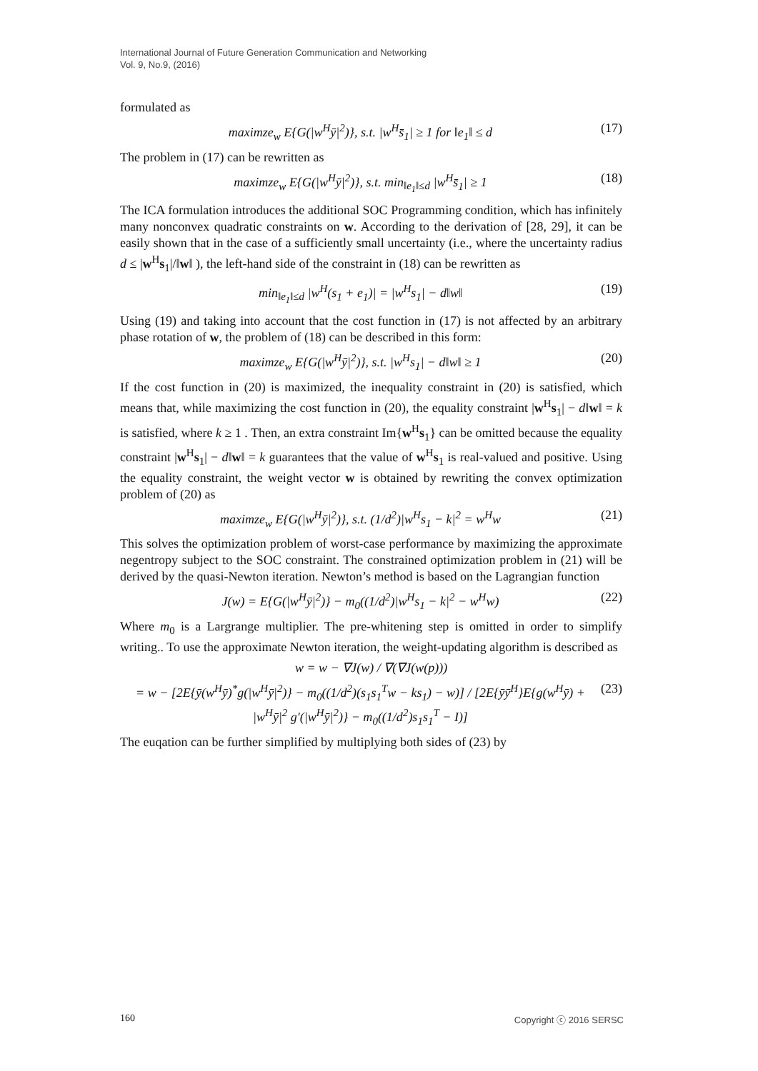International Journal of Future Generation Communication and Networking
Vol. 9, No.9, (2016)
formulated as
maximze<sub>w</sub> E{G(|w<sup>H</sup>ȳ|<sup>2</sup>)}, s.t. |w<sup>H</sup>s̄<sub>1</sub>| ≥ 1 for ‖e<sub>1</sub>‖ ≤ d (17)
The problem in (17) can be rewritten as
maximze<sub>w</sub> E{G(|w<sup>H</sup>ȳ|<sup>2</sup>)}, s.t. min<sub>‖e<sub>1</sub>‖≤d</sub> |w<sup>H</sup>s̄<sub>1</sub>| ≥ 1 (18)
The ICA formulation introduces the additional SOC Programming condition, which has infinitely many nonconvex quadratic constraints on w. According to the derivation of [28, 29], it can be easily shown that in the case of a sufficiently small uncertainty (i.e., where the uncertainty radius d ≤ |w<sup>H</sup>s<sub>1</sub>|/‖w‖ ), the left-hand side of the constraint in (18) can be rewritten as
min<sub>‖e<sub>1</sub>‖≤d</sub> |w<sup>H</sup>(s<sub>1</sub> + e<sub>1</sub>)| = |w<sup>H</sup>s<sub>1</sub>| − d‖w‖ (19)
Using (19) and taking into account that the cost function in (17) is not affected by an arbitrary phase rotation of w, the problem of (18) can be described in this form:
maximze<sub>w</sub> E{G(|w<sup>H</sup>ȳ|<sup>2</sup>)}, s.t. |w<sup>H</sup>s<sub>1</sub>| − d‖w‖ ≥ 1 (20)
If the cost function in (20) is maximized, the inequality constraint in (20) is satisfied, which means that, while maximizing the cost function in (20), the equality constraint |w<sup>H</sup>s<sub>1</sub>| − d‖w‖ = k is satisfied, where k ≥ 1 . Then, an extra constraint Im{w<sup>H</sup>s<sub>1</sub>} can be omitted because the equality constraint |w<sup>H</sup>s<sub>1</sub>| − d‖w‖ = k guarantees that the value of w<sup>H</sup>s<sub>1</sub> is real-valued and positive. Using the equality constraint, the weight vector w is obtained by rewriting the convex optimization problem of (20) as
maximze<sub>w</sub> E{G(|w<sup>H</sup>ȳ|<sup>2</sup>)}, s.t. (1/d<sup>2</sup>)|w<sup>H</sup>s<sub>1</sub> − k|<sup>2</sup> = w<sup>H</sup>w (21)
This solves the optimization problem of worst-case performance by maximizing the approximate negentropy subject to the SOC constraint. The constrained optimization problem in (21) will be derived by the quasi-Newton iteration. Newton’s method is based on the Lagrangian function
J(w) = E{G(|w<sup>H</sup>ȳ|<sup>2</sup>)} − m<sub>0</sub>((1/d<sup>2</sup>)|w<sup>H</sup>s<sub>1</sub> − k|<sup>2</sup> − w<sup>H</sup>w) (22)
Where m<sub>0</sub> is a Largrange multiplier. The pre-whitening step is omitted in order to simplify writing.. To use the approximate Newton iteration, the weight-updating algorithm is described as
w = w − ∇J(w) / ∇(∇J(w(p)))
= w − [2E{ȳ(w<sup>H</sup>ȳ)<sup>*</sup>g(|w<sup>H</sup>ȳ|<sup>2</sup>)} − m<sub>0</sub>((1/d<sup>2</sup>)(s<sub>1</sub>s<sub>1</sub><sup>T</sup>w − ks<sub>1</sub>) − w)] / [2E{ȳȳ<sup>H</sup>}E{g(w<sup>H</sup>ȳ) + |w<sup>H</sup>ȳ|<sup>2</sup> g′(|w<sup>H</sup>ȳ|<sup>2</sup>)} − m<sub>0</sub>((1/d<sup>2</sup>)s<sub>1</sub>s<sub>1</sub><sup>T</sup> − I)] (23)
The euqation can be further simplified by multiplying both sides of (23) by
160 Copyright ⓒ 2016 SERSC